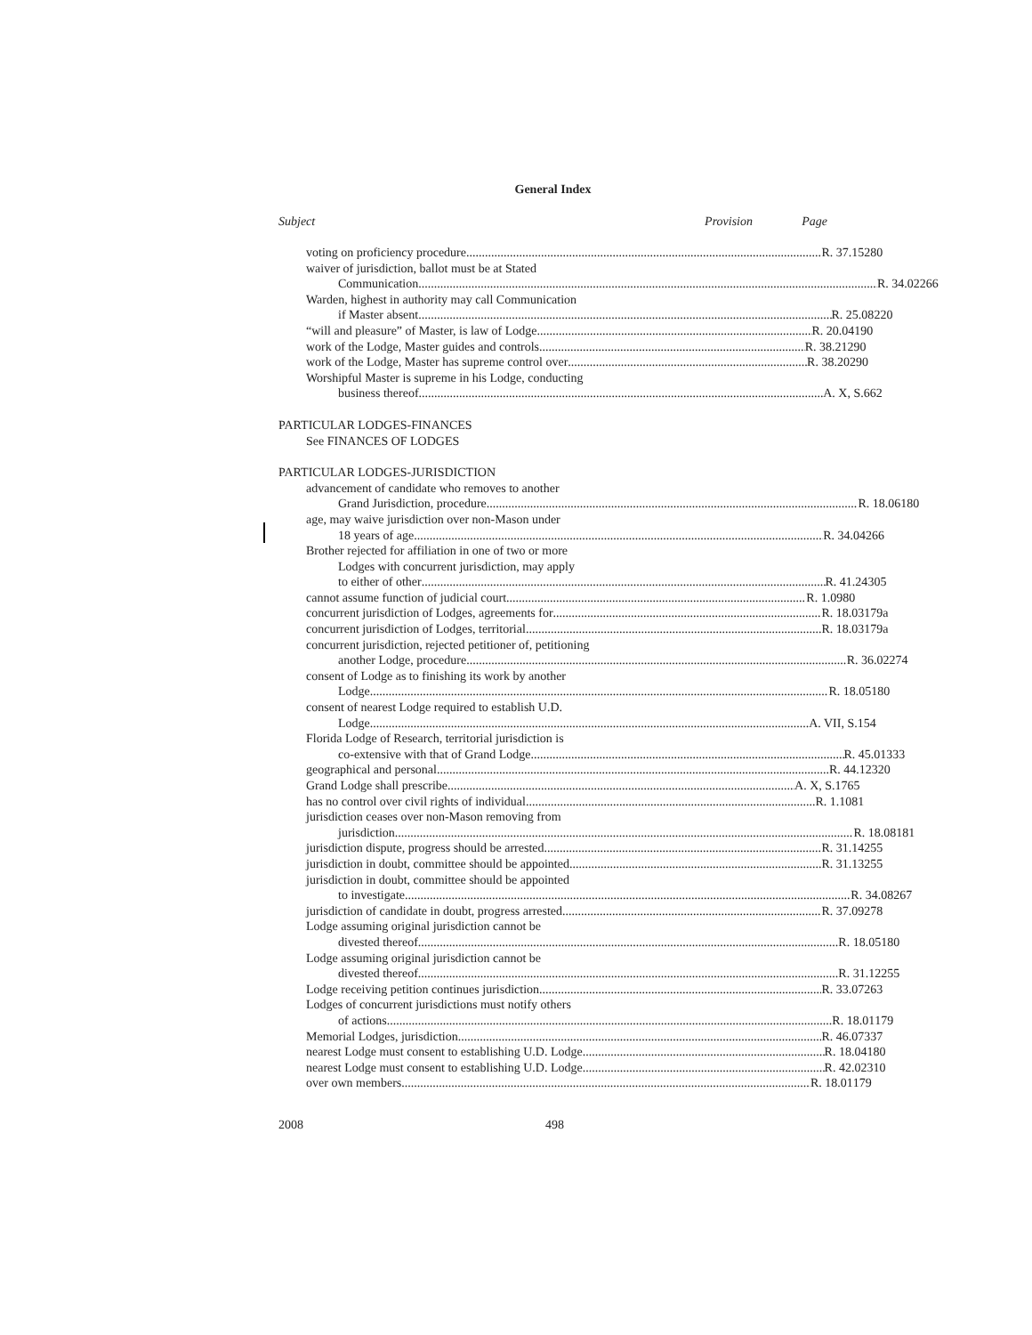General Index
Subject Provision Page
voting on proficiency procedure R. 37.15
280
waiver of jurisdiction, ballot must be at Stated
Communication R. 34.02 266
Warden, highest in authority may call Communication
if Master absent R. 25.08 220
“will and pleasure” of Master, is law of Lodge R. 20.04
190
work of the Lodge, Master guides and controls R. 38.21
290
work of the Lodge, Master has supreme control over R. 38.20
290
Worshipful Master is supreme in his Lodge, conducting
business thereof A. X, S.6 62
PARTICULAR LODGES-FINANCES
See FINANCES OF LODGES
PARTICULAR LODGES-JURISDICTION
advancement of candidate who removes to another
Grand Jurisdiction, procedure R. 18.06
180
age, may waive jurisdiction over non-Mason under
18 years of age R. 34.04 266
Brother rejected for affiliation in one of two or more
Lodges with concurrent jurisdiction, may apply
to either of other R. 41.24 305
cannot assume function of judicial court R. 1.09
80
concurrent jurisdiction of Lodges, agreements for R. 18.03
179a
concurrent jurisdiction of Lodges, territorial R. 18.03
179a
concurrent jurisdiction, rejected petitioner of, petitioning
another Lodge, procedure R. 36.02
274
consent of Lodge as to finishing its work by another
Lodge R. 18.05 180
consent of nearest Lodge required to establish U.D.
Lodge A. VII, S.1 54
Florida Lodge of Research, territorial jurisdiction is
co-extensive with that of Grand Lodge R. 45.01
333
geographical and personal R. 44.12
320
Grand Lodge shall prescribe A. X, S.17
65
has no control over civil rights of individual R. 1.10
81
jurisdiction ceases over non-Mason removing from
jurisdiction R. 18.08 181
jurisdiction dispute, progress should be arrested R. 31.14
255
jurisdiction in doubt, committee should be appointed R. 31.13
255
jurisdiction in doubt, committee should be appointed
to investigate R. 34.08 267
jurisdiction of candidate in doubt, progress arrested R. 37.09
278
Lodge assuming original jurisdiction cannot be
divested thereof R. 18.05 180
Lodge assuming original jurisdiction cannot be
divested thereof R. 31.12 255
Lodge receiving petition continues jurisdiction R. 33.07
263
Lodges of concurrent jurisdictions must notify others
of actions R. 18.01 179
Memorial Lodges, jurisdiction R. 46.07
337
nearest Lodge must consent to establishing U.D. Lodge R. 18.04
180
nearest Lodge must consent to establishing U.D. Lodge R. 42.02
310
over own members R. 18.01 179
2008 498